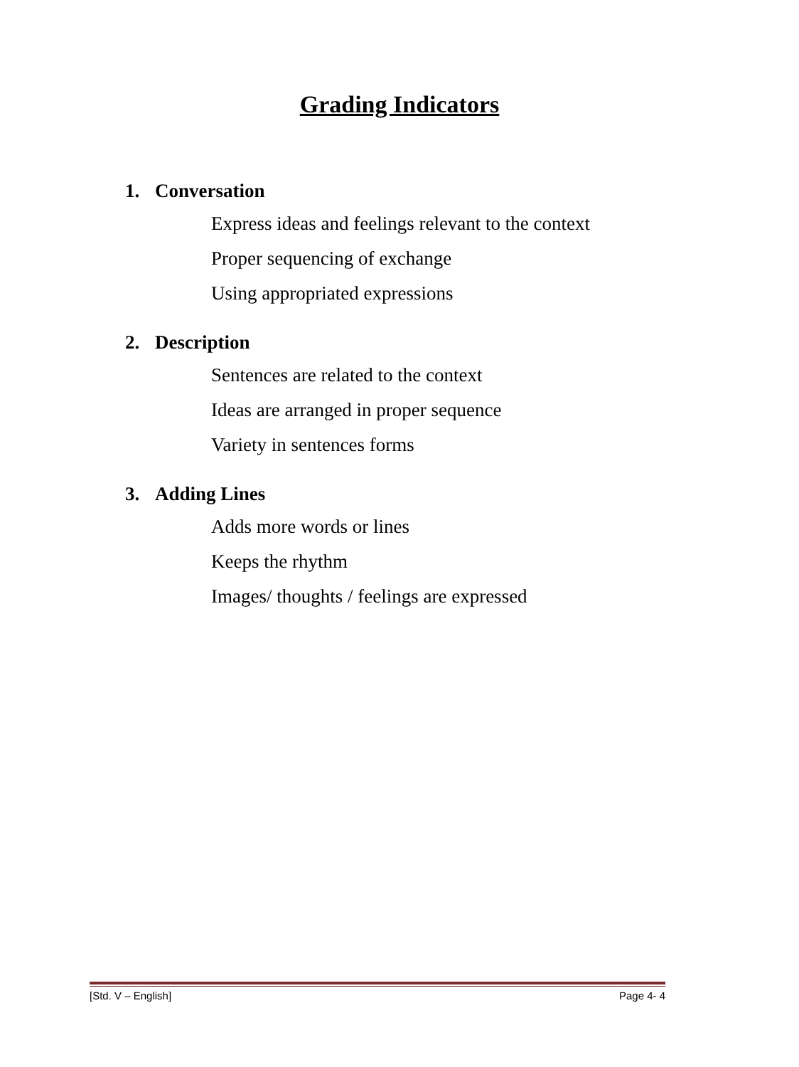Grading Indicators
1. Conversation
Express ideas and feelings relevant to the context
Proper sequencing of exchange
Using appropriated expressions
2. Description
Sentences are related to the context
Ideas are arranged in proper sequence
Variety in sentences forms
3. Adding Lines
Adds more words or lines
Keeps the rhythm
Images/ thoughts / feelings are expressed
[Std. V – English] Page 4- 4